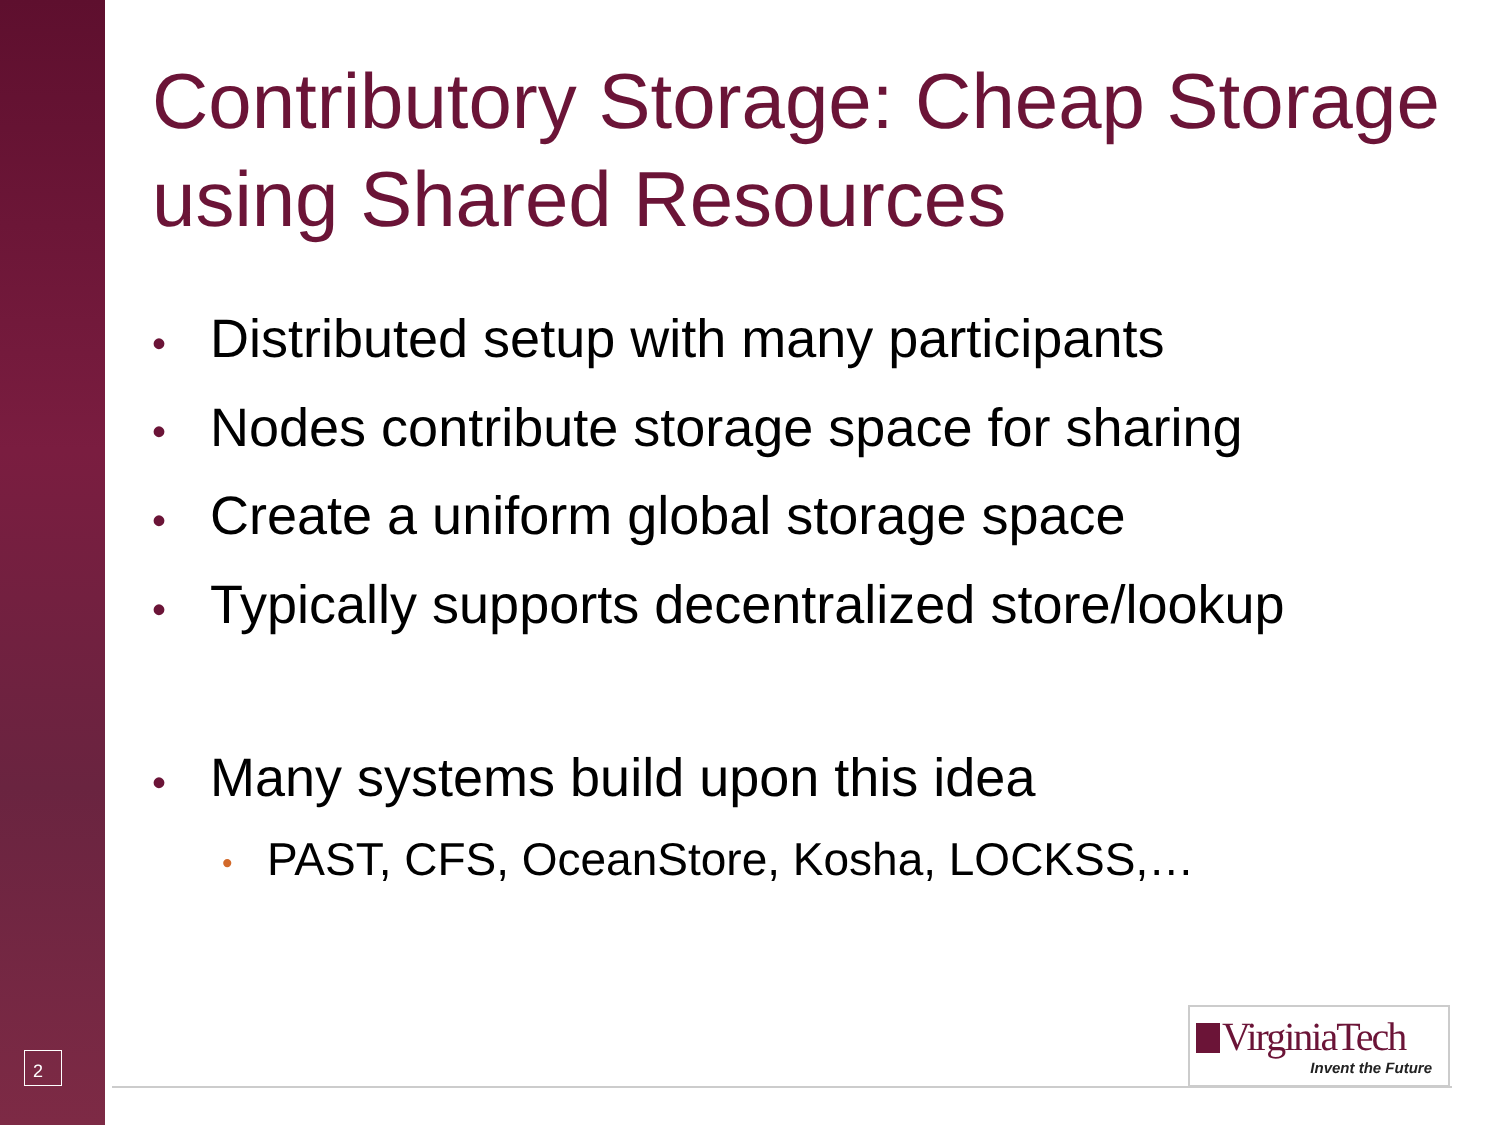Contributory Storage: Cheap Storage using Shared Resources
• Distributed setup with many participants
• Nodes contribute storage space for sharing
• Create a uniform global storage space
• Typically supports decentralized store/lookup
• Many systems build upon this idea
• PAST, CFS, OceanStore, Kosha, LOCKSS,…
2
VirginiaTech
Invent the Future